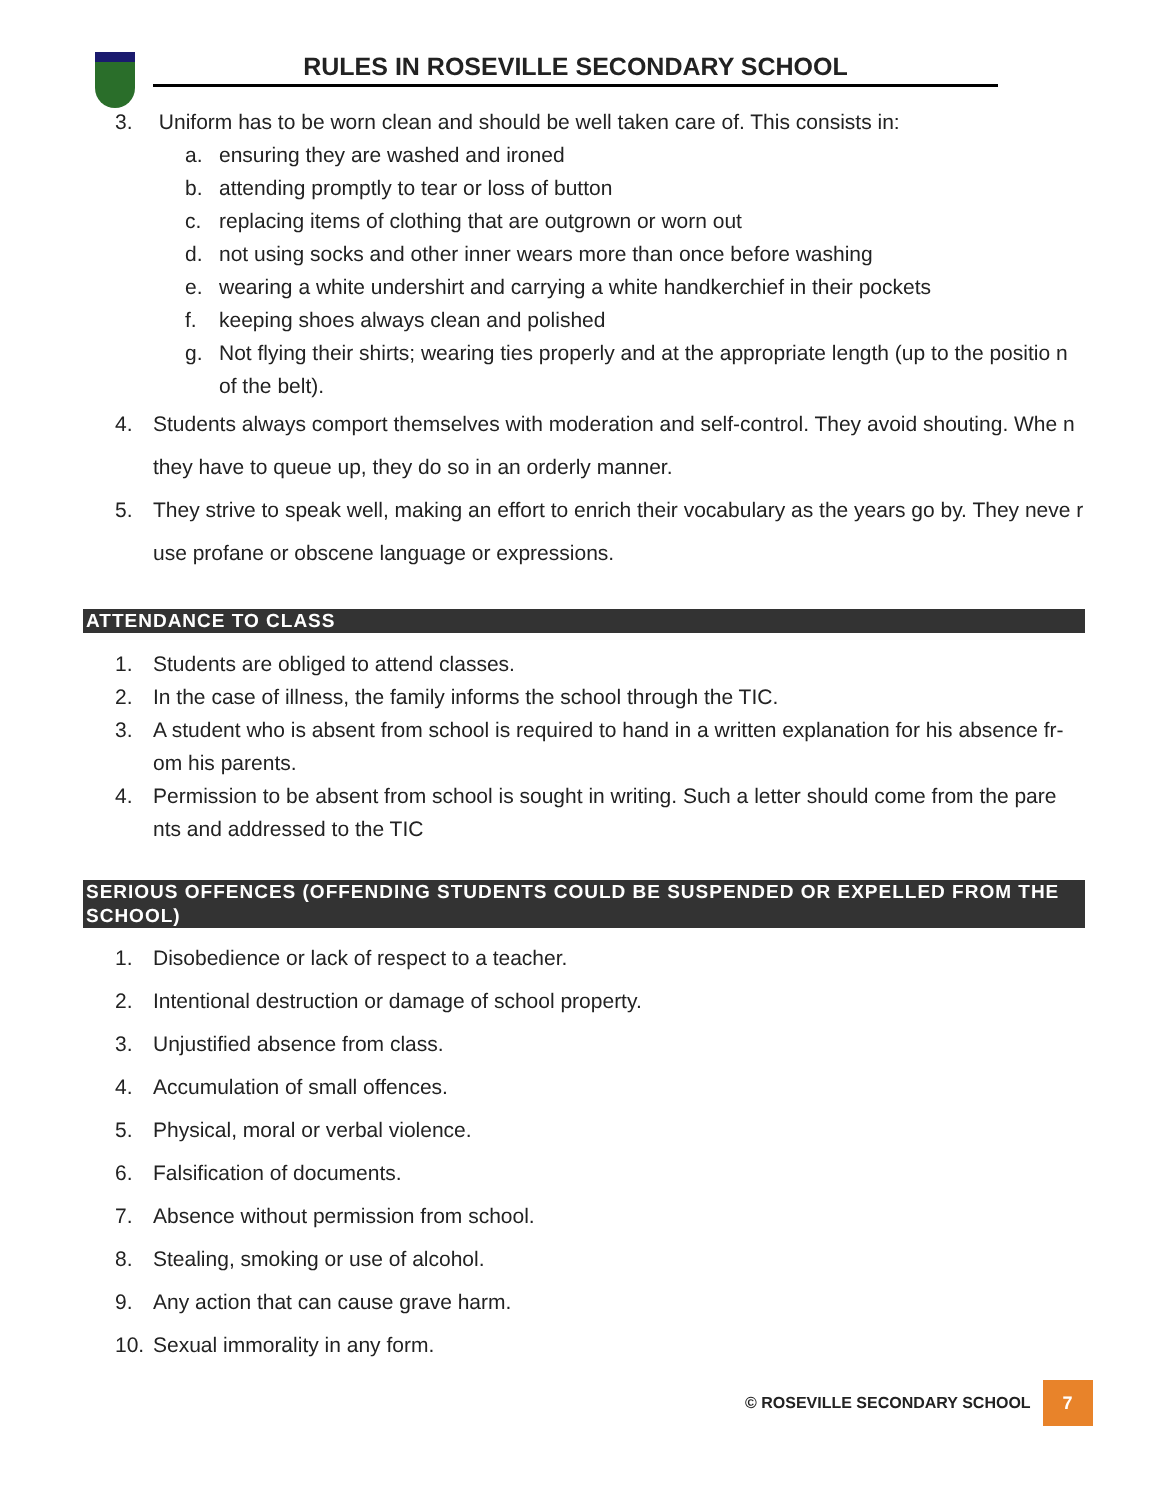RULES IN ROSEVILLE SECONDARY SCHOOL
3. Uniform has to be worn clean and should be well taken care of. This consists in:
a. ensuring they are washed and ironed
b. attending promptly to tear or loss of button
c. replacing items of clothing that are outgrown or worn out
d. not using socks and other inner wears more than once before washing
e. wearing a white undershirt and carrying a white handkerchief in their pockets
f. keeping shoes always clean and polished
g. Not flying their shirts; wearing ties properly and at the appropriate length (up to the positio n of the belt).
4. Students always comport themselves with moderation and self-control. They avoid shouting. Whe n they have to queue up, they do so in an orderly manner.
5. They strive to speak well, making an effort to enrich their vocabulary as the years go by. They neve r use profane or obscene language or expressions.
ATTENDANCE TO CLASS
1. Students are obliged to attend classes.
2. In the case of illness, the family informs the school through the TIC.
3. A student who is absent from school is required to hand in a written explanation for his absence fr-om his parents.
4. Permission to be absent from school is sought in writing. Such a letter should come from the pare nts and addressed to the TIC
SERIOUS OFFENCES (OFFENDING STUDENTS COULD BE SUSPENDED OR EXPELLED FROM THE SCHOOL)
1. Disobedience or lack of respect to a teacher.
2. Intentional destruction or damage of school property.
3. Unjustified absence from class.
4. Accumulation of small offences.
5. Physical, moral or verbal violence.
6. Falsification of documents.
7. Absence without permission from school.
8. Stealing, smoking or use of alcohol.
9. Any action that can cause grave harm.
10. Sexual immorality in any form.
© ROSEVILLE SECONDARY SCHOOL 7